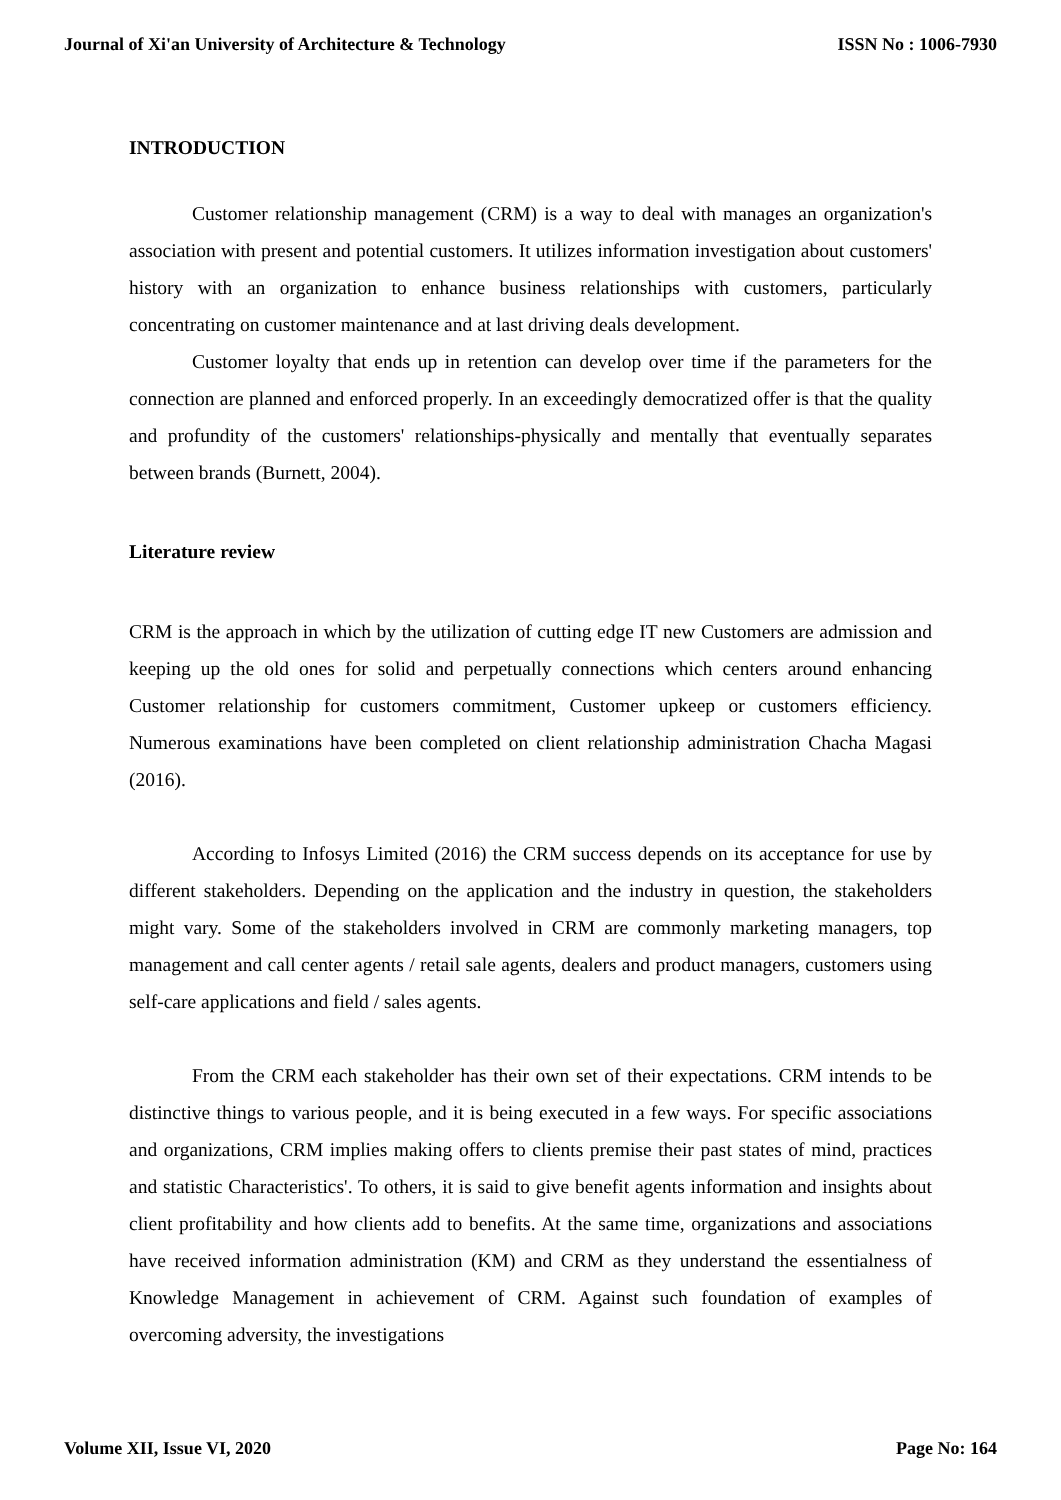Journal of Xi'an University of Architecture & Technology ISSN No : 1006-7930
INTRODUCTION
Customer relationship management (CRM) is a way to deal with manages an organization's association with present and potential customers. It utilizes information investigation about customers' history with an organization to enhance business relationships with customers, particularly concentrating on customer maintenance and at last driving deals development.
Customer loyalty that ends up in retention can develop over time if the parameters for the connection are planned and enforced properly. In an exceedingly democratized offer is that the quality and profundity of the customers' relationships-physically and mentally that eventually separates between brands (Burnett, 2004).
Literature review
CRM is the approach in which by the utilization of cutting edge IT new Customers are admission and keeping up the old ones for solid and perpetually connections which centers around enhancing Customer relationship for customers commitment, Customer upkeep or customers efficiency. Numerous examinations have been completed on client relationship administration Chacha Magasi (2016).
According to Infosys Limited (2016) the CRM success depends on its acceptance for use by different stakeholders. Depending on the application and the industry in question, the stakeholders might vary. Some of the stakeholders involved in CRM are commonly marketing managers, top management and call center agents / retail sale agents, dealers and product managers, customers using self-care applications and field / sales agents.
From the CRM each stakeholder has their own set of their expectations. CRM intends to be distinctive things to various people, and it is being executed in a few ways. For specific associations and organizations, CRM implies making offers to clients premise their past states of mind, practices and statistic Characteristics'. To others, it is said to give benefit agents information and insights about client profitability and how clients add to benefits. At the same time, organizations and associations have received information administration (KM) and CRM as they understand the essentialness of Knowledge Management in achievement of CRM. Against such foundation of examples of overcoming adversity, the investigations
Volume XII, Issue VI, 2020 Page No: 164